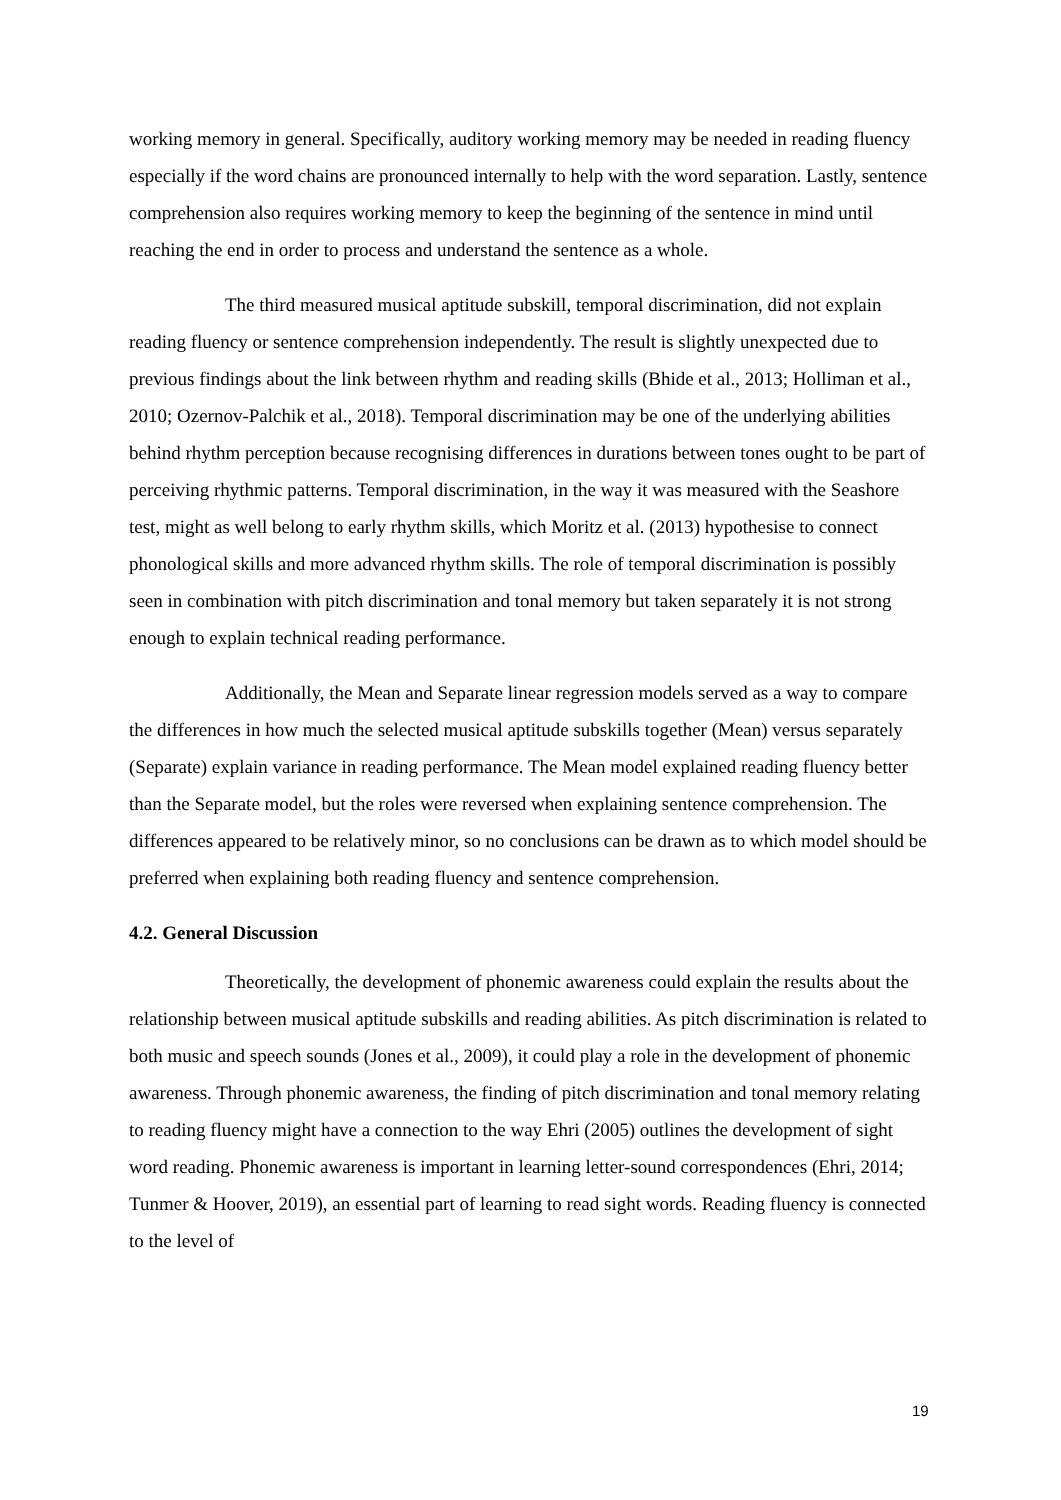working memory in general. Specifically, auditory working memory may be needed in reading fluency especially if the word chains are pronounced internally to help with the word separation. Lastly, sentence comprehension also requires working memory to keep the beginning of the sentence in mind until reaching the end in order to process and understand the sentence as a whole.
The third measured musical aptitude subskill, temporal discrimination, did not explain reading fluency or sentence comprehension independently. The result is slightly unexpected due to previous findings about the link between rhythm and reading skills (Bhide et al., 2013; Holliman et al., 2010; Ozernov-Palchik et al., 2018). Temporal discrimination may be one of the underlying abilities behind rhythm perception because recognising differences in durations between tones ought to be part of perceiving rhythmic patterns. Temporal discrimination, in the way it was measured with the Seashore test, might as well belong to early rhythm skills, which Moritz et al. (2013) hypothesise to connect phonological skills and more advanced rhythm skills. The role of temporal discrimination is possibly seen in combination with pitch discrimination and tonal memory but taken separately it is not strong enough to explain technical reading performance.
Additionally, the Mean and Separate linear regression models served as a way to compare the differences in how much the selected musical aptitude subskills together (Mean) versus separately (Separate) explain variance in reading performance. The Mean model explained reading fluency better than the Separate model, but the roles were reversed when explaining sentence comprehension. The differences appeared to be relatively minor, so no conclusions can be drawn as to which model should be preferred when explaining both reading fluency and sentence comprehension.
4.2. General Discussion
Theoretically, the development of phonemic awareness could explain the results about the relationship between musical aptitude subskills and reading abilities. As pitch discrimination is related to both music and speech sounds (Jones et al., 2009), it could play a role in the development of phonemic awareness. Through phonemic awareness, the finding of pitch discrimination and tonal memory relating to reading fluency might have a connection to the way Ehri (2005) outlines the development of sight word reading. Phonemic awareness is important in learning letter-sound correspondences (Ehri, 2014; Tunmer & Hoover, 2019), an essential part of learning to read sight words. Reading fluency is connected to the level of
19